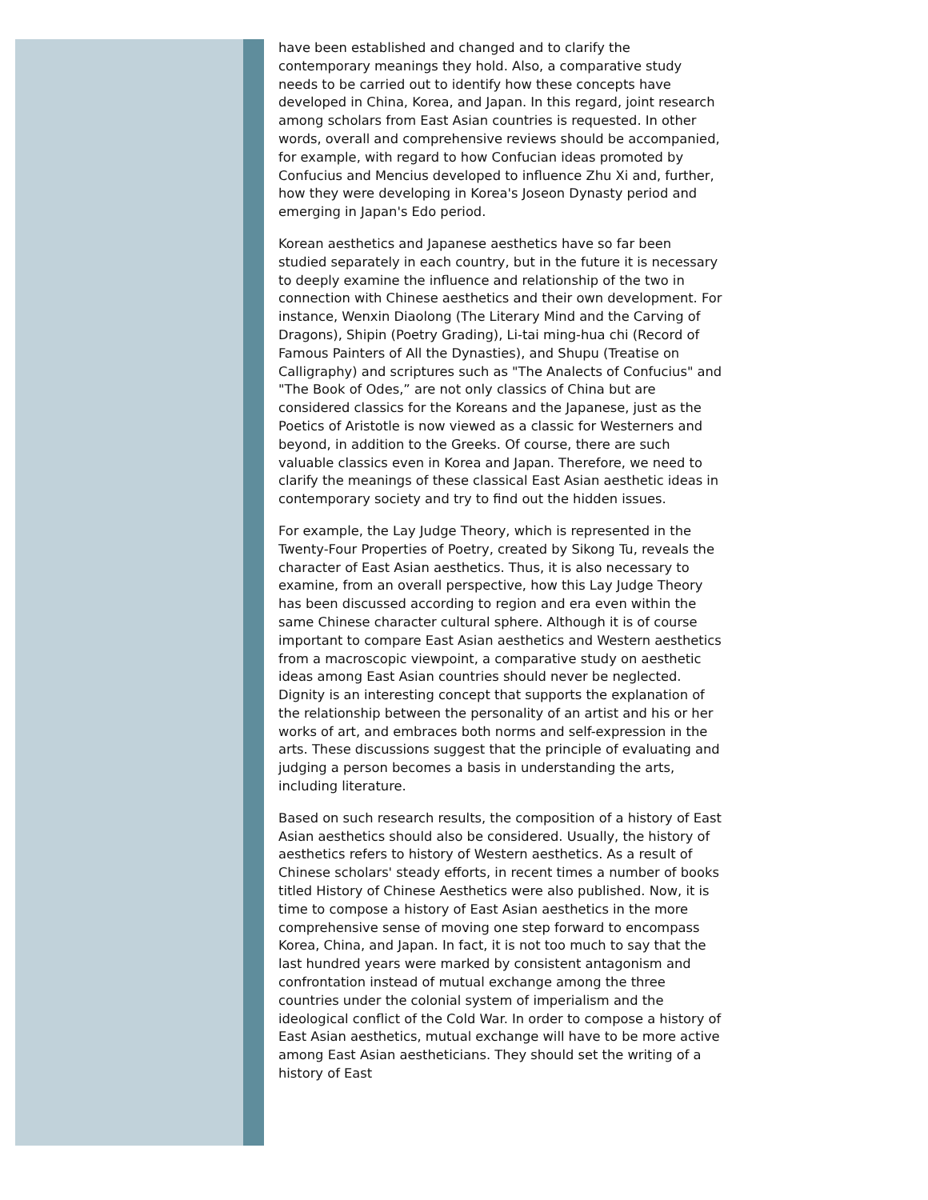have been established and changed and to clarify the contemporary meanings they hold. Also, a comparative study needs to be carried out to identify how these concepts have developed in China, Korea, and Japan. In this regard, joint research among scholars from East Asian countries is requested. In other words, overall and comprehensive reviews should be accompanied, for example, with regard to how Confucian ideas promoted by Confucius and Mencius developed to influence Zhu Xi and, further, how they were developing in Korea's Joseon Dynasty period and emerging in Japan's Edo period.
Korean aesthetics and Japanese aesthetics have so far been studied separately in each country, but in the future it is necessary to deeply examine the influence and relationship of the two in connection with Chinese aesthetics and their own development. For instance, Wenxin Diaolong (The Literary Mind and the Carving of Dragons), Shipin (Poetry Grading), Li-tai ming-hua chi (Record of Famous Painters of All the Dynasties), and Shupu (Treatise on Calligraphy) and scriptures such as "The Analects of Confucius" and "The Book of Odes,” are not only classics of China but are considered classics for the Koreans and the Japanese, just as the Poetics of Aristotle is now viewed as a classic for Westerners and beyond, in addition to the Greeks. Of course, there are such valuable classics even in Korea and Japan. Therefore, we need to clarify the meanings of these classical East Asian aesthetic ideas in contemporary society and try to find out the hidden issues.
For example, the Lay Judge Theory, which is represented in the Twenty-Four Properties of Poetry, created by Sikong Tu, reveals the character of East Asian aesthetics. Thus, it is also necessary to examine, from an overall perspective, how this Lay Judge Theory has been discussed according to region and era even within the same Chinese character cultural sphere. Although it is of course important to compare East Asian aesthetics and Western aesthetics from a macroscopic viewpoint, a comparative study on aesthetic ideas among East Asian countries should never be neglected. Dignity is an interesting concept that supports the explanation of the relationship between the personality of an artist and his or her works of art, and embraces both norms and self-expression in the arts. These discussions suggest that the principle of evaluating and judging a person becomes a basis in understanding the arts, including literature.
Based on such research results, the composition of a history of East Asian aesthetics should also be considered. Usually, the history of aesthetics refers to history of Western aesthetics. As a result of Chinese scholars' steady efforts, in recent times a number of books titled History of Chinese Aesthetics were also published. Now, it is time to compose a history of East Asian aesthetics in the more comprehensive sense of moving one step forward to encompass Korea, China, and Japan. In fact, it is not too much to say that the last hundred years were marked by consistent antagonism and confrontation instead of mutual exchange among the three countries under the colonial system of imperialism and the ideological conflict of the Cold War. In order to compose a history of East Asian aesthetics, mutual exchange will have to be more active among East Asian aestheticians. They should set the writing of a history of East